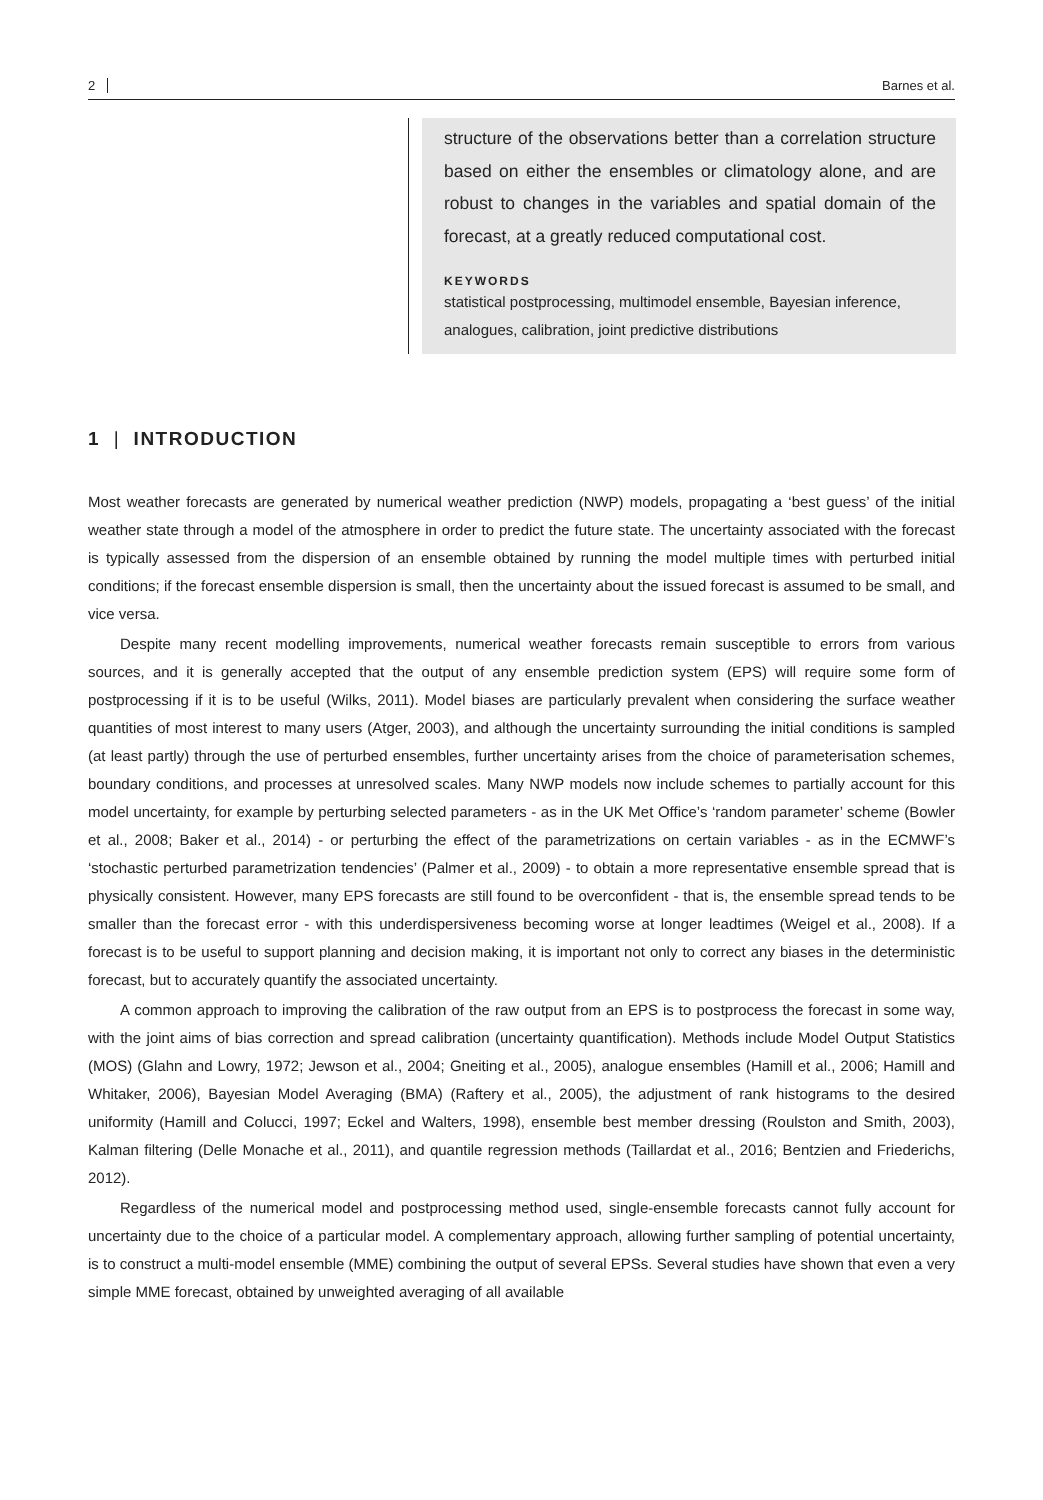2 Barnes et al.
structure of the observations better than a correlation structure based on either the ensembles or climatology alone, and are robust to changes in the variables and spatial domain of the forecast, at a greatly reduced computational cost.
KEYWORDS
statistical postprocessing, multimodel ensemble, Bayesian inference, analogues, calibration, joint predictive distributions
1 | INTRODUCTION
Most weather forecasts are generated by numerical weather prediction (NWP) models, propagating a ‘best guess’ of the initial weather state through a model of the atmosphere in order to predict the future state. The uncertainty associated with the forecast is typically assessed from the dispersion of an ensemble obtained by running the model multiple times with perturbed initial conditions; if the forecast ensemble dispersion is small, then the uncertainty about the issued forecast is assumed to be small, and vice versa.
Despite many recent modelling improvements, numerical weather forecasts remain susceptible to errors from various sources, and it is generally accepted that the output of any ensemble prediction system (EPS) will require some form of postprocessing if it is to be useful (Wilks, 2011). Model biases are particularly prevalent when considering the surface weather quantities of most interest to many users (Atger, 2003), and although the uncertainty surrounding the initial conditions is sampled (at least partly) through the use of perturbed ensembles, further uncertainty arises from the choice of parameterisation schemes, boundary conditions, and processes at unresolved scales. Many NWP models now include schemes to partially account for this model uncertainty, for example by perturbing selected parameters - as in the UK Met Office’s ‘random parameter’ scheme (Bowler et al., 2008; Baker et al., 2014) - or perturbing the effect of the parametrizations on certain variables - as in the ECMWF’s ‘stochastic perturbed parametrization tendencies’ (Palmer et al., 2009) - to obtain a more representative ensemble spread that is physically consistent. However, many EPS forecasts are still found to be overconfident - that is, the ensemble spread tends to be smaller than the forecast error - with this underdispersiveness becoming worse at longer leadtimes (Weigel et al., 2008). If a forecast is to be useful to support planning and decision making, it is important not only to correct any biases in the deterministic forecast, but to accurately quantify the associated uncertainty.
A common approach to improving the calibration of the raw output from an EPS is to postprocess the forecast in some way, with the joint aims of bias correction and spread calibration (uncertainty quantification). Methods include Model Output Statistics (MOS) (Glahn and Lowry, 1972; Jewson et al., 2004; Gneiting et al., 2005), analogue ensembles (Hamill et al., 2006; Hamill and Whitaker, 2006), Bayesian Model Averaging (BMA) (Raftery et al., 2005), the adjustment of rank histograms to the desired uniformity (Hamill and Colucci, 1997; Eckel and Walters, 1998), ensemble best member dressing (Roulston and Smith, 2003), Kalman filtering (Delle Monache et al., 2011), and quantile regression methods (Taillardat et al., 2016; Bentzien and Friederichs, 2012).
Regardless of the numerical model and postprocessing method used, single-ensemble forecasts cannot fully account for uncertainty due to the choice of a particular model. A complementary approach, allowing further sampling of potential uncertainty, is to construct a multi-model ensemble (MME) combining the output of several EPSs. Several studies have shown that even a very simple MME forecast, obtained by unweighted averaging of all available